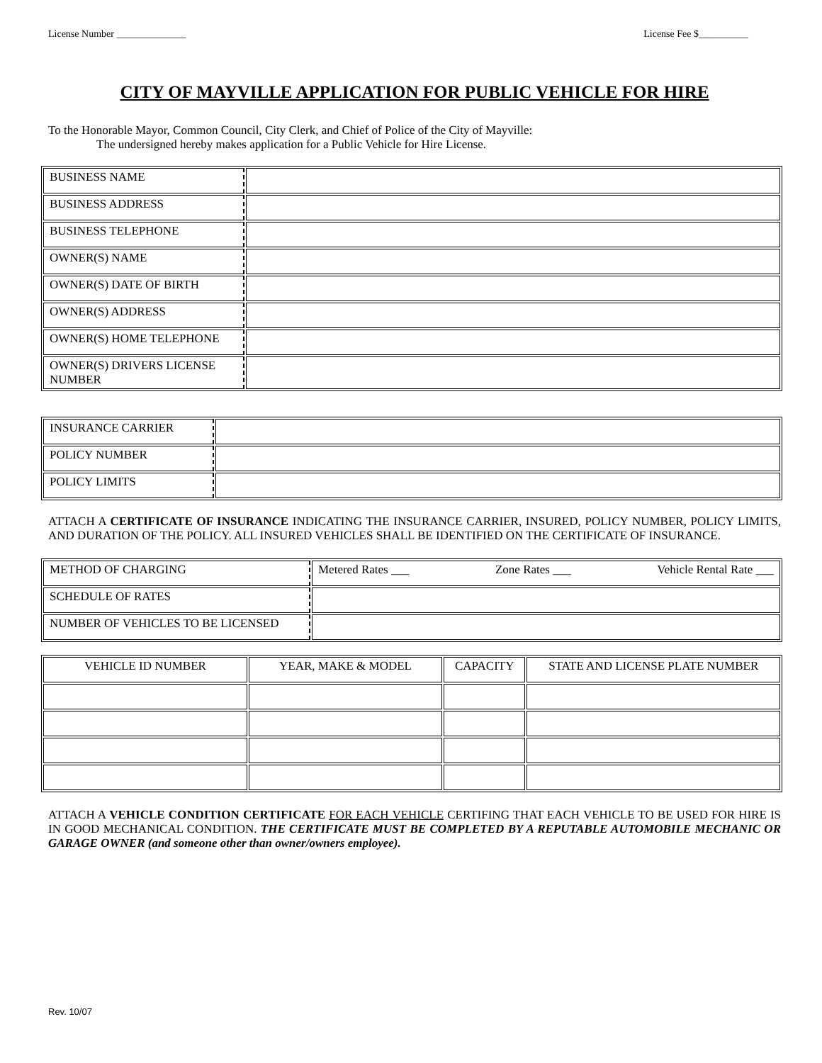License Number ______________ License Fee $__________
CITY OF MAYVILLE APPLICATION FOR PUBLIC VEHICLE FOR HIRE
To the Honorable Mayor, Common Council, City Clerk, and Chief of Police of the City of Mayville:
The undersigned hereby makes application for a Public Vehicle for Hire License.
| BUSINESS NAME | |
| BUSINESS ADDRESS | |
| BUSINESS TELEPHONE | |
| OWNER(S) NAME | |
| OWNER(S) DATE OF BIRTH | |
| OWNER(S) ADDRESS | |
| OWNER(S) HOME TELEPHONE | |
| OWNER(S) DRIVERS LICENSE NUMBER | |
| INSURANCE CARRIER | |
| POLICY NUMBER | |
| POLICY LIMITS | |
ATTACH A CERTIFICATE OF INSURANCE INDICATING THE INSURANCE CARRIER, INSURED, POLICY NUMBER, POLICY LIMITS, AND DURATION OF THE POLICY. ALL INSURED VEHICLES SHALL BE IDENTIFIED ON THE CERTIFICATE OF INSURANCE.
| METHOD OF CHARGING | Metered Rates ___ Zone Rates ___ Vehicle Rental Rate ___ |
| SCHEDULE OF RATES | |
| NUMBER OF VEHICLES TO BE LICENSED | |
| VEHICLE ID NUMBER | YEAR, MAKE & MODEL | CAPACITY | STATE AND LICENSE PLATE NUMBER |
| --- | --- | --- | --- |
ATTACH A VEHICLE CONDITION CERTIFICATE FOR EACH VEHICLE CERTIFING THAT EACH VEHICLE TO BE USED FOR HIRE IS IN GOOD MECHANICAL CONDITION. THE CERTIFICATE MUST BE COMPLETED BY A REPUTABLE AUTOMOBILE MECHANIC OR GARAGE OWNER (and someone other than owner/owners employee).
Rev. 10/07